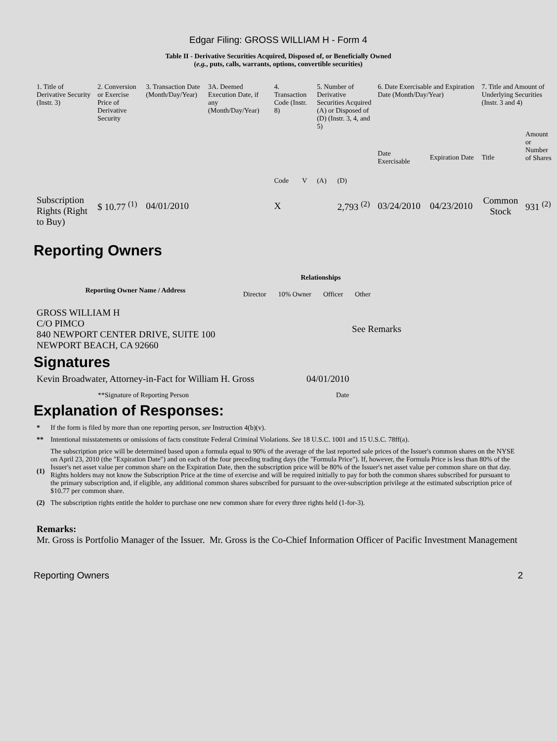Edgar Filing: GROSS WILLIAM H - Form 4
Table II - Derivative Securities Acquired, Disposed of, or Beneficially Owned
(e.g., puts, calls, warrants, options, convertible securities)
| 1. Title of Derivative Security (Instr. 3) | 2. Conversion or Exercise Price of Derivative Security | 3. Transaction Date (Month/Day/Year) | 3A. Deemed Execution Date, if any (Month/Day/Year) | 4. Transaction Code (Instr. 8) | | 5. Number of Derivative Securities Acquired (A) or Disposed of (D) (Instr. 3, 4, and 5) | | 6. Date Exercisable and Expiration Date (Month/Day/Year) | | 7. Title and Amount of Underlying Securities (Instr. 3 and 4) | |
| | | | | Code | V | (A) | (D) | Date Exercisable | Expiration Date | Title | Amount or Number of Shares |
| Subscription Rights (Right to Buy) | $ 10.77 <sup>(1)</sup> | 04/01/2010 | | X | | | 2,793 <sup>(2)</sup> | 03/24/2010 | 04/23/2010 | Common Stock | 931 <sup>(2)</sup> |
Reporting Owners
| Reporting Owner Name / Address | Relationships | | | |
| --- | --- | --- | --- | --- |
| | Director | 10% Owner | Officer | Other |
| GROSS WILLIAM H C/O PIMCO 840 NEWPORT CENTER DRIVE, SUITE 100 NEWPORT BEACH, CA 92660 | | | | See Remarks |
Signatures
| Kevin Broadwater, Attorney-in-Fact for William H. Gross | 04/01/2010 |
| **Signature of Reporting Person | Date |
Explanation of Responses:
| * | If the form is filed by more than one reporting person, see Instruction 4(b)(v). |
| ** | Intentional misstatements or omissions of facts constitute Federal Criminal Violations. See 18 U.S.C. 1001 and 15 U.S.C. 78ff(a). |
| (1) | The subscription price will be determined based upon a formula equal to 90% of the average of the last reported sale prices of the Issuer's common shares on the NYSE on April 23, 2010 (the "Expiration Date") and on each of the four preceding trading days (the "Formula Price"). If, however, the Formula Price is less than 80% of the Issuer's net asset value per common share on the Expiration Date, then the subscription price will be 80% of the Issuer's net asset value per common share on that day. Rights holders may not know the Subscription Price at the time of exercise and will be required initially to pay for both the common shares subscribed for pursuant to the primary subscription and, if eligible, any additional common shares subscribed for pursuant to the over-subscription privilege at the estimated subscription price of $10.77 per common share. |
| (2) | The subscription rights entitle the holder to purchase one new common share for every three rights held (1-for-3). |
Remarks:
Mr. Gross is Portfolio Manager of the Issuer. Mr. Gross is the Co-Chief Information Officer of Pacific Investment Management
Reporting Owners 2